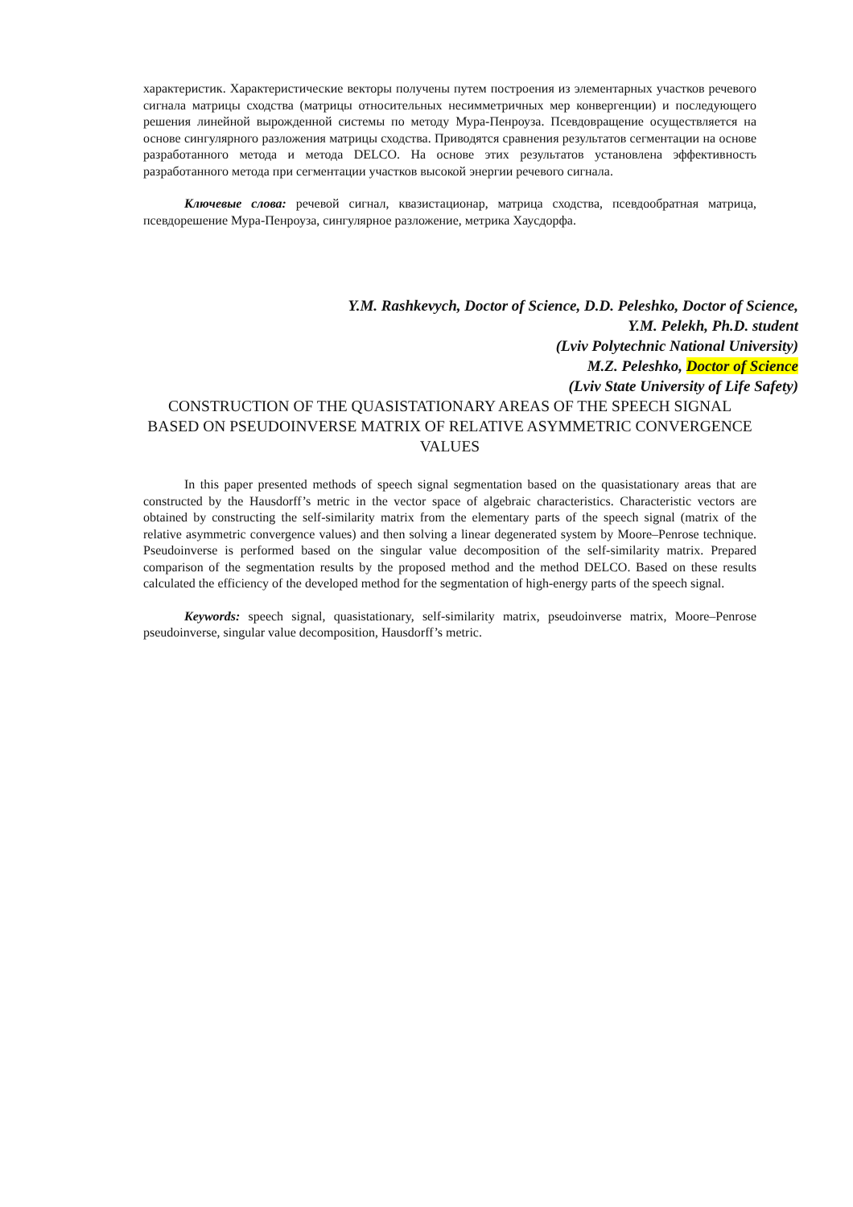характеристик. Характеристические векторы получены путем построения из элементарных участков речевого сигнала матрицы сходства (матрицы относительных несимметричных мер конвергенции) и последующего решения линейной вырожденной системы по методу Мура-Пенроуза. Псевдовращение осуществляется на основе сингулярного разложения матрицы сходства. Приводятся сравнения результатов сегментации на основе разработанного метода и метода DELCO. На основе этих результатов установлена эффективность разработанного метода при сегментации участков высокой энергии речевого сигнала.
Ключевые слова: речевой сигнал, квазистационар, матрица сходства, псевдообратная матрица, псевдорешение Мура-Пенроуза, сингулярное разложение, метрика Хаусдорфа.
Y.M. Rashkevych, Doctor of Science, D.D. Peleshko, Doctor of Science,
Y.M. Pelekh, Ph.D. student
(Lviv Polytechnic National University)
M.Z. Peleshko, Doctor of Science
(Lviv State University of Life Safety)
CONSTRUCTION OF THE QUASISTATIONARY AREAS OF THE SPEECH SIGNAL BASED ON PSEUDOINVERSE MATRIX OF RELATIVE ASYMMETRIC CONVERGENCE VALUES
In this paper presented methods of speech signal segmentation based on the quasistationary areas that are constructed by the Hausdorff’s metric in the vector space of algebraic characteristics. Characteristic vectors are obtained by constructing the self-similarity matrix from the elementary parts of the speech signal (matrix of the relative asymmetric convergence values) and then solving a linear degenerated system by Moore–Penrose technique. Pseudoinverse is performed based on the singular value decomposition of the self-similarity matrix. Prepared comparison of the segmentation results by the proposed method and the method DELCO. Based on these results calculated the efficiency of the developed method for the segmentation of high-energy parts of the speech signal.
Keywords: speech signal, quasistationary, self-similarity matrix, pseudoinverse matrix, Moore–Penrose pseudoinverse, singular value decomposition, Hausdorff’s metric.